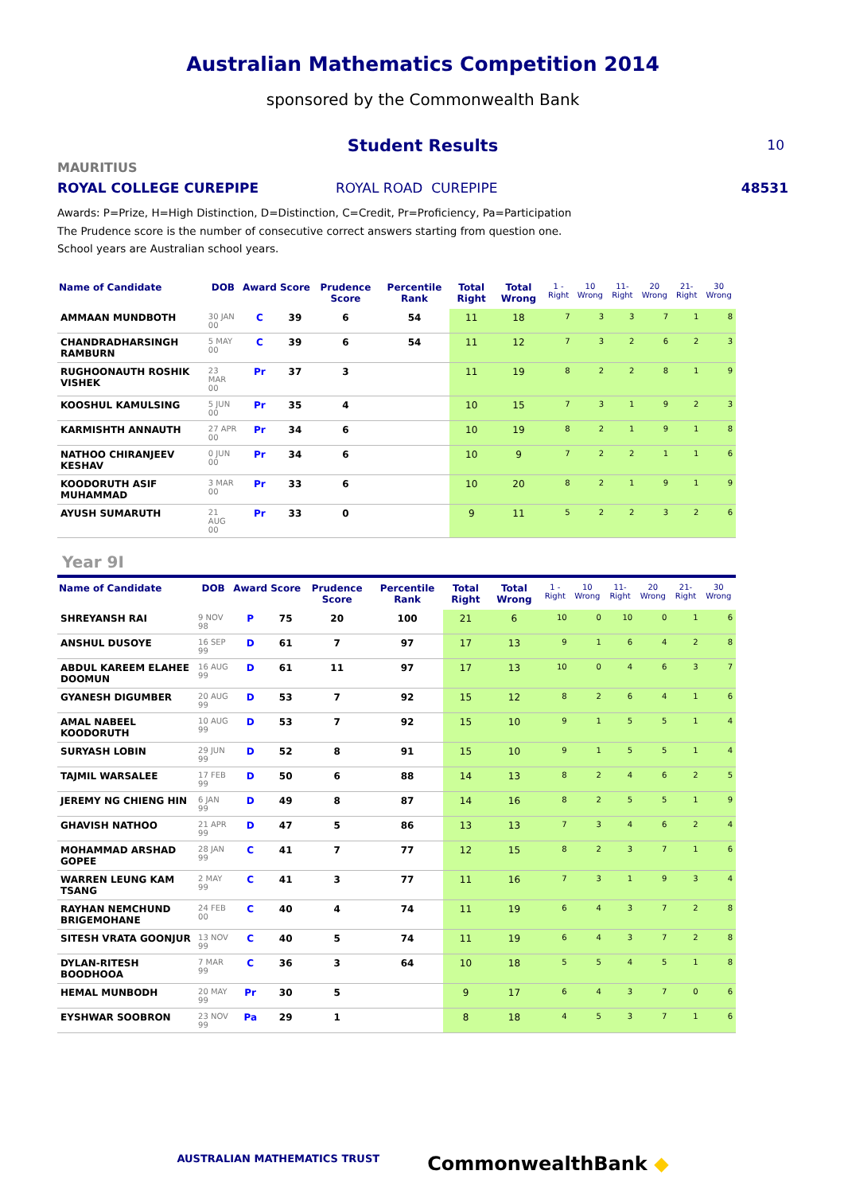Australian Mathematics Competition 2014
sponsored by the Commonwealth Bank
Student Results
10
MAURITIUS
ROYAL COLLEGE CUREPIPE ROYAL ROAD CUREPIPE 48531
Awards: P=Prize, H=High Distinction, D=Distinction, C=Credit, Pr=Proficiency, Pa=Participation
The Prudence score is the number of consecutive correct answers starting from question one.
School years are Australian school years.
| Name of Candidate | DOB | Award | Score | Prudence Score | Percentile Rank | Total Right | Total Wrong | 1 - Right | 10 Wrong | 11- Right | 20 Wrong | 21- Right | 30 Wrong |
| --- | --- | --- | --- | --- | --- | --- | --- | --- | --- | --- | --- | --- | --- |
| AMMAAN MUNDBOTH | 30 JAN 00 | C | 39 | 6 | 54 | 11 | 18 | 7 | 3 | 3 | 7 | 1 | 8 |
| CHANDRADHARSINGH RAMBURN | 5 MAY 00 | C | 39 | 6 | 54 | 11 | 12 | 7 | 3 | 2 | 6 | 2 | 3 |
| RUGHOONAUTH ROSHIK VISHEK | 23 MAR 00 | Pr | 37 | 3 | | 11 | 19 | 8 | 2 | 2 | 8 | 1 | 9 |
| KOOSHUL KAMULSING | 5 JUN 00 | Pr | 35 | 4 | | 10 | 15 | 7 | 3 | 1 | 9 | 2 | 3 |
| KARMISHTH ANNAUTH | 27 APR 00 | Pr | 34 | 6 | | 10 | 19 | 8 | 2 | 1 | 9 | 1 | 8 |
| NATHOO CHIRANJEEV KESHAV | 0 JUN 00 | Pr | 34 | 6 | | 10 | 9 | 7 | 2 | 2 | 1 | 1 | 6 |
| KOODORUTH ASIF MUHAMMAD | 3 MAR 00 | Pr | 33 | 6 | | 10 | 20 | 8 | 2 | 1 | 9 | 1 | 9 |
| AYUSH SUMARUTH | 21 AUG 00 | Pr | 33 | 0 | | 9 | 11 | 5 | 2 | 2 | 3 | 2 | 6 |
Year 9I
| Name of Candidate | DOB | Award | Score | Prudence Score | Percentile Rank | Total Right | Total Wrong | 1 - Right | 10 Wrong | 11- Right | 20 Wrong | 21- Right | 30 Wrong |
| --- | --- | --- | --- | --- | --- | --- | --- | --- | --- | --- | --- | --- | --- |
| SHREYANSH RAI | 9 NOV 98 | P | 75 | 20 | 100 | 21 | 6 | 10 | 0 | 10 | 0 | 1 | 6 |
| ANSHUL DUSOYE | 16 SEP 99 | D | 61 | 7 | 97 | 17 | 13 | 9 | 1 | 6 | 4 | 2 | 8 |
| ABDUL KAREEM ELAHEE DOOMUN | 16 AUG 99 | D | 61 | 11 | 97 | 17 | 13 | 10 | 0 | 4 | 6 | 3 | 7 |
| GYANESH DIGUMBER | 20 AUG 99 | D | 53 | 7 | 92 | 15 | 12 | 8 | 2 | 6 | 4 | 1 | 6 |
| AMAL NABEEL KOODORUTH | 10 AUG 99 | D | 53 | 7 | 92 | 15 | 10 | 9 | 1 | 5 | 5 | 1 | 4 |
| SURYASH LOBIN | 29 JUN 99 | D | 52 | 8 | 91 | 15 | 10 | 9 | 1 | 5 | 5 | 1 | 4 |
| TAJMIL WARSALEE | 17 FEB 99 | D | 50 | 6 | 88 | 14 | 13 | 8 | 2 | 4 | 6 | 2 | 5 |
| JEREMY NG CHIENG HIN | 6 JAN 99 | D | 49 | 8 | 87 | 14 | 16 | 8 | 2 | 5 | 5 | 1 | 9 |
| GHAVISH NATHOO | 21 APR 99 | D | 47 | 5 | 86 | 13 | 13 | 7 | 3 | 4 | 6 | 2 | 4 |
| MOHAMMAD ARSHAD GOPEE | 28 JAN 99 | C | 41 | 7 | 77 | 12 | 15 | 8 | 2 | 3 | 7 | 1 | 6 |
| WARREN LEUNG KAM TSANG | 2 MAY 99 | C | 41 | 3 | 77 | 11 | 16 | 7 | 3 | 1 | 9 | 3 | 4 |
| RAYHAN NEMCHUND BRIGEMOHANE | 24 FEB 00 | C | 40 | 4 | 74 | 11 | 19 | 6 | 4 | 3 | 7 | 2 | 8 |
| SITESH VRATA GOONJUR | 13 NOV 99 | C | 40 | 5 | 74 | 11 | 19 | 6 | 4 | 3 | 7 | 2 | 8 |
| DYLAN-RITESH BOODHOOA | 7 MAR 99 | C | 36 | 3 | 64 | 10 | 18 | 5 | 5 | 4 | 5 | 1 | 8 |
| HEMAL MUNBODH | 20 MAY 99 | Pr | 30 | 5 | | 9 | 17 | 6 | 4 | 3 | 7 | 0 | 6 |
| EYSHWAR SOOBRON | 23 NOV 99 | Pa | 29 | 1 | | 8 | 18 | 4 | 5 | 3 | 7 | 1 | 6 |
AUSTRALIAN MATHEMATICS TRUST CommonwealthBank ◆